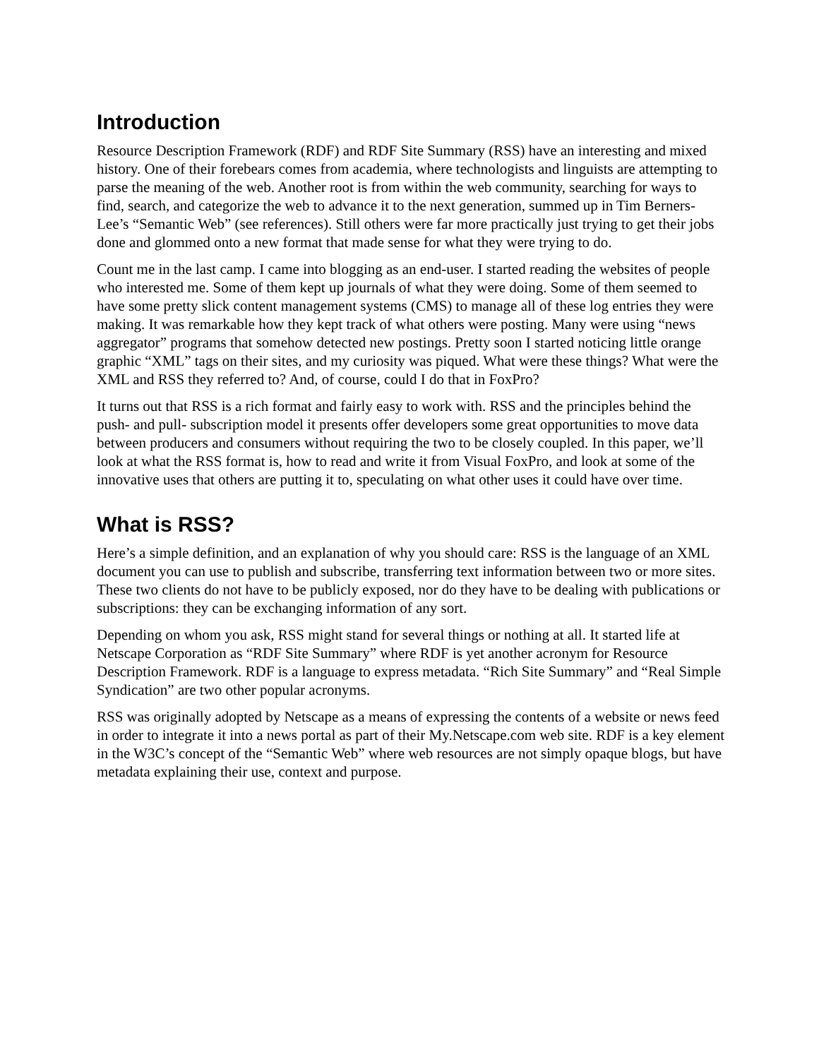Introduction
Resource Description Framework (RDF) and RDF Site Summary (RSS) have an interesting and mixed history. One of their forebears comes from academia, where technologists and linguists are attempting to parse the meaning of the web. Another root is from within the web community, searching for ways to find, search, and categorize the web to advance it to the next generation, summed up in Tim Berners-Lee’s “Semantic Web” (see references). Still others were far more practically just trying to get their jobs done and glommed onto a new format that made sense for what they were trying to do.
Count me in the last camp. I came into blogging as an end-user. I started reading the websites of people who interested me. Some of them kept up journals of what they were doing. Some of them seemed to have some pretty slick content management systems (CMS) to manage all of these log entries they were making. It was remarkable how they kept track of what others were posting. Many were using “news aggregator” programs that somehow detected new postings. Pretty soon I started noticing little orange graphic “XML” tags on their sites, and my curiosity was piqued. What were these things? What were the XML and RSS they referred to? And, of course, could I do that in FoxPro?
It turns out that RSS is a rich format and fairly easy to work with. RSS and the principles behind the push- and pull- subscription model it presents offer developers some great opportunities to move data between producers and consumers without requiring the two to be closely coupled. In this paper, we’ll look at what the RSS format is, how to read and write it from Visual FoxPro, and look at some of the innovative uses that others are putting it to, speculating on what other uses it could have over time.
What is RSS?
Here’s a simple definition, and an explanation of why you should care: RSS is the language of an XML document you can use to publish and subscribe, transferring text information between two or more sites. These two clients do not have to be publicly exposed, nor do they have to be dealing with publications or subscriptions: they can be exchanging information of any sort.
Depending on whom you ask, RSS might stand for several things or nothing at all. It started life at Netscape Corporation as “RDF Site Summary” where RDF is yet another acronym for Resource Description Framework. RDF is a language to express metadata. “Rich Site Summary” and “Real Simple Syndication” are two other popular acronyms.
RSS was originally adopted by Netscape as a means of expressing the contents of a website or news feed in order to integrate it into a news portal as part of their My.Netscape.com web site. RDF is a key element in the W3C’s concept of the “Semantic Web” where web resources are not simply opaque blogs, but have metadata explaining their use, context and purpose.